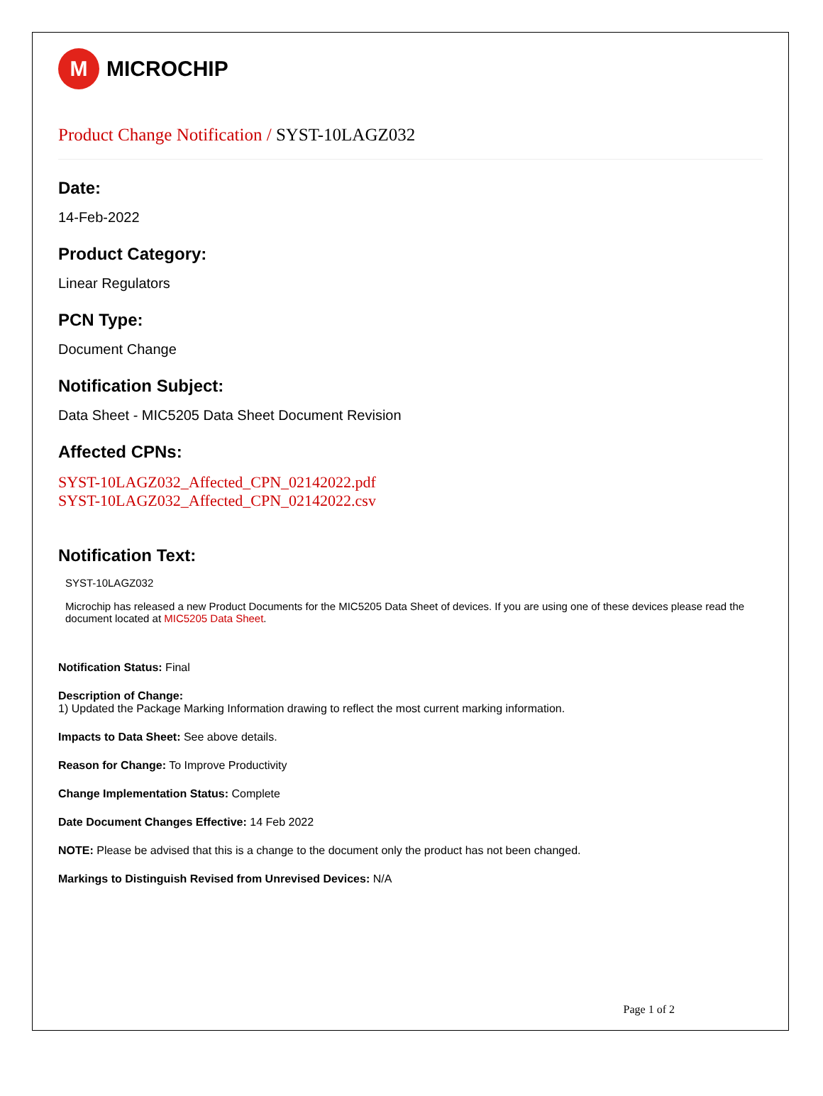M MICROCHIP
Product Change Notification / SYST-10LAGZ032
Date:
14-Feb-2022
Product Category:
Linear Regulators
PCN Type:
Document Change
Notification Subject:
Data Sheet - MIC5205 Data Sheet Document Revision
Affected CPNs:
SYST-10LAGZ032_Affected_CPN_02142022.pdf
SYST-10LAGZ032_Affected_CPN_02142022.csv
Notification Text:
SYST-10LAGZ032
Microchip has released a new Product Documents for the MIC5205 Data Sheet of devices. If you are using one of these devices please read the document located at MIC5205 Data Sheet.
Notification Status: Final
Description of Change:
1) Updated the Package Marking Information drawing to reflect the most current marking information.
Impacts to Data Sheet: See above details.
Reason for Change: To Improve Productivity
Change Implementation Status: Complete
Date Document Changes Effective: 14 Feb 2022
NOTE: Please be advised that this is a change to the document only the product has not been changed.
Markings to Distinguish Revised from Unrevised Devices: N/A
Page 1 of 2